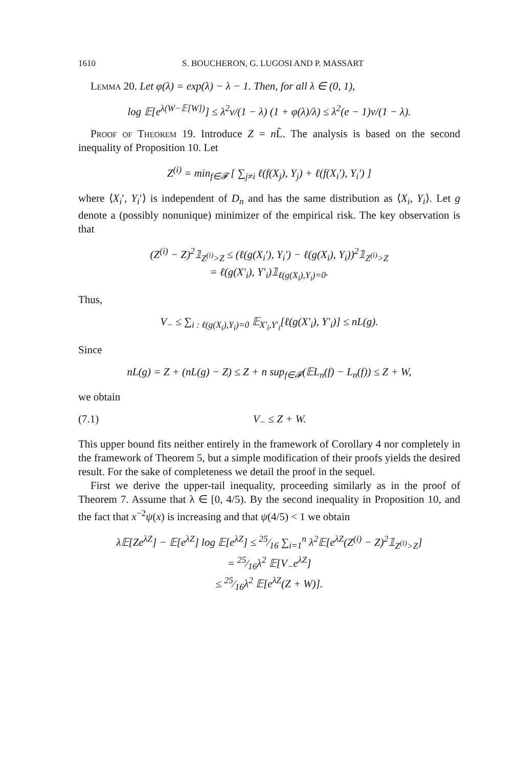1610 S. BOUCHERON, G. LUGOSI AND P. MASSART
Lemma 20. Let φ(λ) = exp(λ) − λ − 1. Then, for all λ ∈ (0, 1),
log 𝔼[e<sup>λ(W−𝔼[W])</sup>] ≤ λ<sup>2</sup>v/(1 − λ) (1 + φ(λ)/λ) ≤ λ<sup>2</sup>(e − 1)v/(1 − λ).
Proof of Theorem 19. Introduce Z = n L̂. The analysis is based on the second inequality of Proposition 10. Let
Z<sup>(i)</sup> = min<sub>f∈𝓕</sub> [ ∑<sub>j≠i</sub> ℓ(f(X<sub>j</sub>), Y<sub>j</sub>) + ℓ(f(X<sub>i</sub>′), Y<sub>i</sub>′) ]
where ⟨X<sub>i</sub>′, Y<sub>i</sub>′⟩ is independent of D<sub>n</sub> and has the same distribution as ⟨X<sub>i</sub>, Y<sub>i</sub>⟩. Let g denote a (possibly nonunique) minimizer of the empirical risk. The key observation is that
(Z<sup>(i)</sup> − Z)<sup>2</sup>𝟙<sub>Z<sup>(i)</sup>>Z</sub> ≤ (ℓ(g(X<sub>i</sub>′), Y<sub>i</sub>′) − ℓ(g(X<sub>i</sub>), Y<sub>i</sub>))<sup>2</sup>𝟙<sub>Z<sup>(i)</sup>>Z</sub>
= ℓ(g(X′<sub>i</sub>), Y′<sub>i</sub>)𝟙<sub>ℓ(g(X<sub>i</sub>),Y<sub>i</sub>)=0</sub>.
Thus,
V<sub>−</sub> ≤ ∑<sub>i : ℓ(g(X<sub>i</sub>),Y<sub>i</sub>)=0</sub> 𝔼<sub>X′<sub>i</sub>,Y′<sub>i</sub></sub>[ℓ(g(X′<sub>i</sub>), Y′<sub>i</sub>)] ≤ nL(g).
Since
nL(g) = Z + (nL(g) − Z) ≤ Z + n sup<sub>f∈𝓕</sub>(𝔼L<sub>n</sub>(f) − L<sub>n</sub>(f)) ≤ Z + W,
we obtain
(7.1) V<sub>−</sub> ≤ Z + W.
This upper bound fits neither entirely in the framework of Corollary 4 nor completely in the framework of Theorem 5, but a simple modification of their proofs yields the desired result. For the sake of completeness we detail the proof in the sequel.
First we derive the upper-tail inequality, proceeding similarly as in the proof of Theorem 7. Assume that λ ∈ [0, 4/5). By the second inequality in Proposition 10, and the fact that x<sup>−2</sup>ψ(x) is increasing and that ψ(4/5) < 1 we obtain
λ𝔼[Ze<sup>λZ</sup>] − 𝔼[e<sup>λZ</sup>] log 𝔼[e<sup>λZ</sup>] ≤ 25⁄16 ∑<sub>i=1</sub><sup>n</sup> λ<sup>2</sup>𝔼[e<sup>λZ</sup>(Z<sup>(i)</sup> − Z)<sup>2</sup>𝟙<sub>Z<sup>(i)</sup>>Z</sub>]
= 25⁄16λ<sup>2</sup> 𝔼[V<sub>−</sub>e<sup>λZ</sup>]
≤ 25⁄16λ<sup>2</sup> 𝔼[e<sup>λZ</sup>(Z + W)].